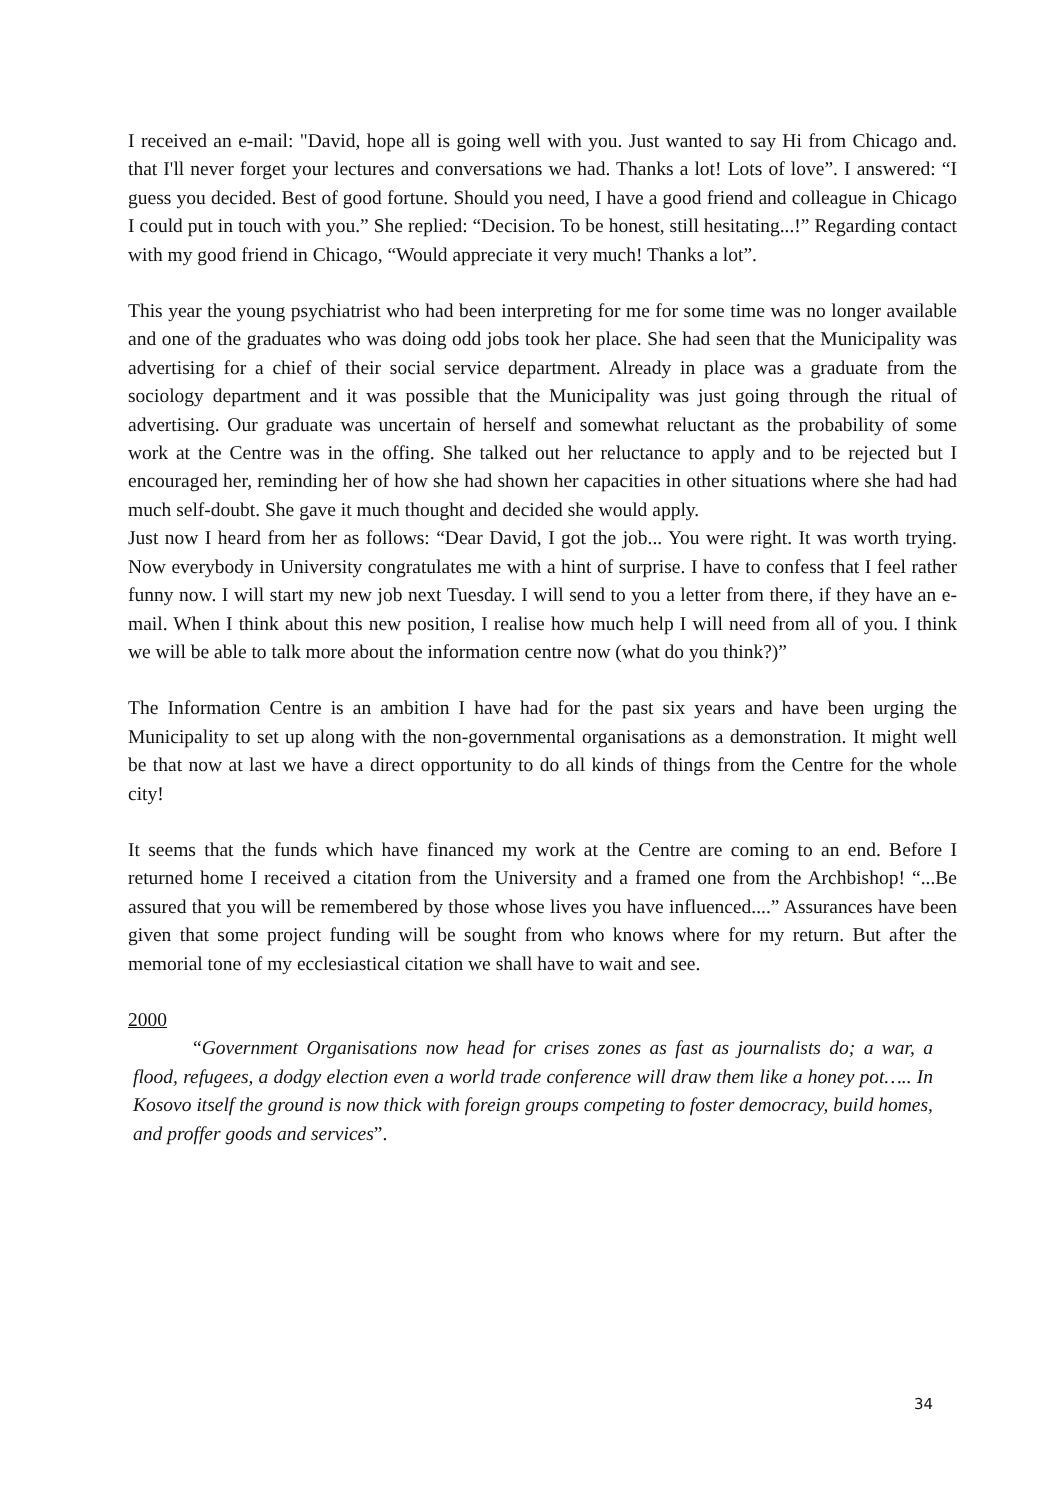I received an e-mail: "David, hope all is going well with you. Just wanted to say Hi from Chicago and. that I'll never forget your lectures and conversations we had. Thanks a lot! Lots of love”. I answered: “I guess you decided. Best of good fortune. Should you need, I have a good friend and colleague in Chicago I could put in touch with you.” She replied: “Decision. To be honest, still hesitating...!” Regarding contact with my good friend in Chicago, “Would appreciate it very much! Thanks a lot”.
This year the young psychiatrist who had been interpreting for me for some time was no longer available and one of the graduates who was doing odd jobs took her place. She had seen that the Municipality was advertising for a chief of their social service department. Already in place was a graduate from the sociology department and it was possible that the Municipality was just going through the ritual of advertising. Our graduate was uncertain of herself and somewhat reluctant as the probability of some work at the Centre was in the offing. She talked out her reluctance to apply and to be rejected but I encouraged her, reminding her of how she had shown her capacities in other situations where she had had much self-doubt. She gave it much thought and decided she would apply.
Just now I heard from her as follows: “Dear David, I got the job... You were right. It was worth trying. Now everybody in University congratulates me with a hint of surprise. I have to confess that I feel rather funny now. I will start my new job next Tuesday. I will send to you a letter from there, if they have an e-mail. When I think about this new position, I realise how much help I will need from all of you. I think we will be able to talk more about the information centre now (what do you think?)”
The Information Centre is an ambition I have had for the past six years and have been urging the Municipality to set up along with the non-governmental organisations as a demonstration. It might well be that now at last we have a direct opportunity to do all kinds of things from the Centre for the whole city!
It seems that the funds which have financed my work at the Centre are coming to an end. Before I returned home I received a citation from the University and a framed one from the Archbishop! “...Be assured that you will be remembered by those whose lives you have influenced....” Assurances have been given that some project funding will be sought from who knows where for my return. But after the memorial tone of my ecclesiastical citation we shall have to wait and see.
2000
“Government Organisations now head for crises zones as fast as journalists do; a war, a flood, refugees, a dodgy election even a world trade conference will draw them like a honey pot….. In Kosovo itself the ground is now thick with foreign groups competing to foster democracy, build homes, and proffer goods and services”.
34